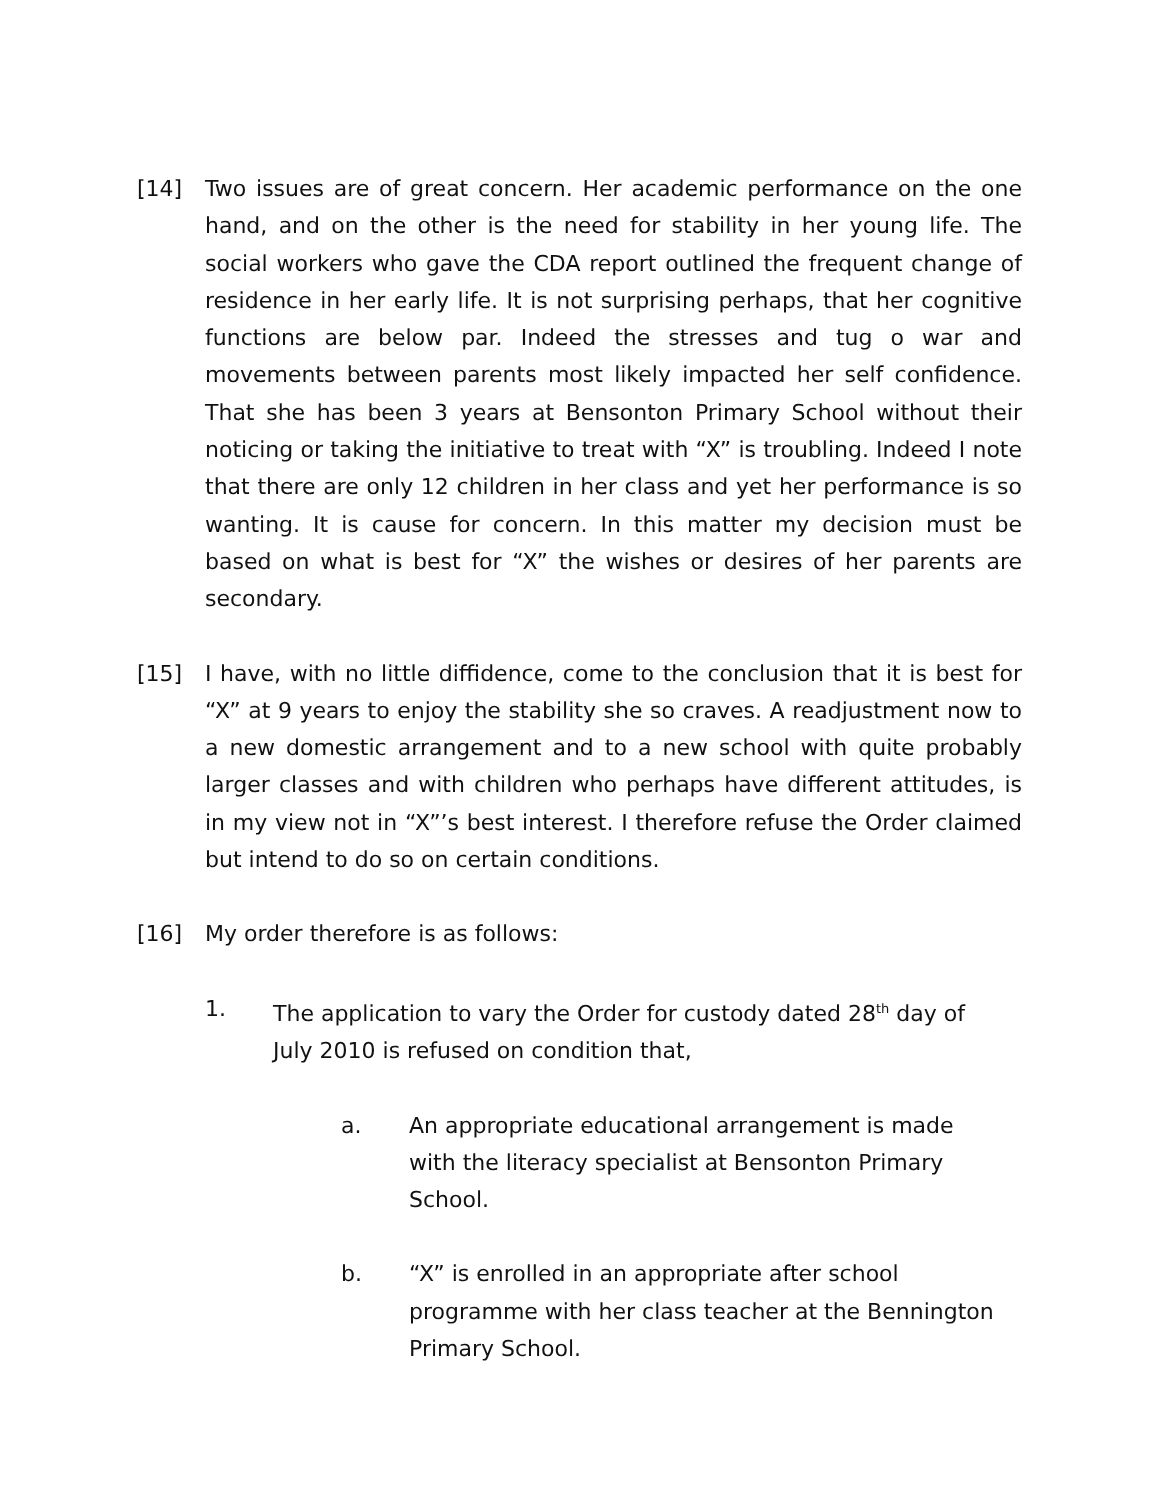[14] Two issues are of great concern. Her academic performance on the one hand, and on the other is the need for stability in her young life. The social workers who gave the CDA report outlined the frequent change of residence in her early life. It is not surprising perhaps, that her cognitive functions are below par. Indeed the stresses and tug o war and movements between parents most likely impacted her self confidence. That she has been 3 years at Bensonton Primary School without their noticing or taking the initiative to treat with “X” is troubling. Indeed I note that there are only 12 children in her class and yet her performance is so wanting. It is cause for concern. In this matter my decision must be based on what is best for “X” the wishes or desires of her parents are secondary.
[15] I have, with no little diffidence, come to the conclusion that it is best for “X” at 9 years to enjoy the stability she so craves. A readjustment now to a new domestic arrangement and to a new school with quite probably larger classes and with children who perhaps have different attitudes, is in my view not in “X”’s best interest. I therefore refuse the Order claimed but intend to do so on certain conditions.
[16] My order therefore is as follows:
1. The application to vary the Order for custody dated 28<sup>th</sup> day of July 2010 is refused on condition that,
a. An appropriate educational arrangement is made with the literacy specialist at Bensonton Primary School.
b. “X” is enrolled in an appropriate after school programme with her class teacher at the Bennington Primary School.